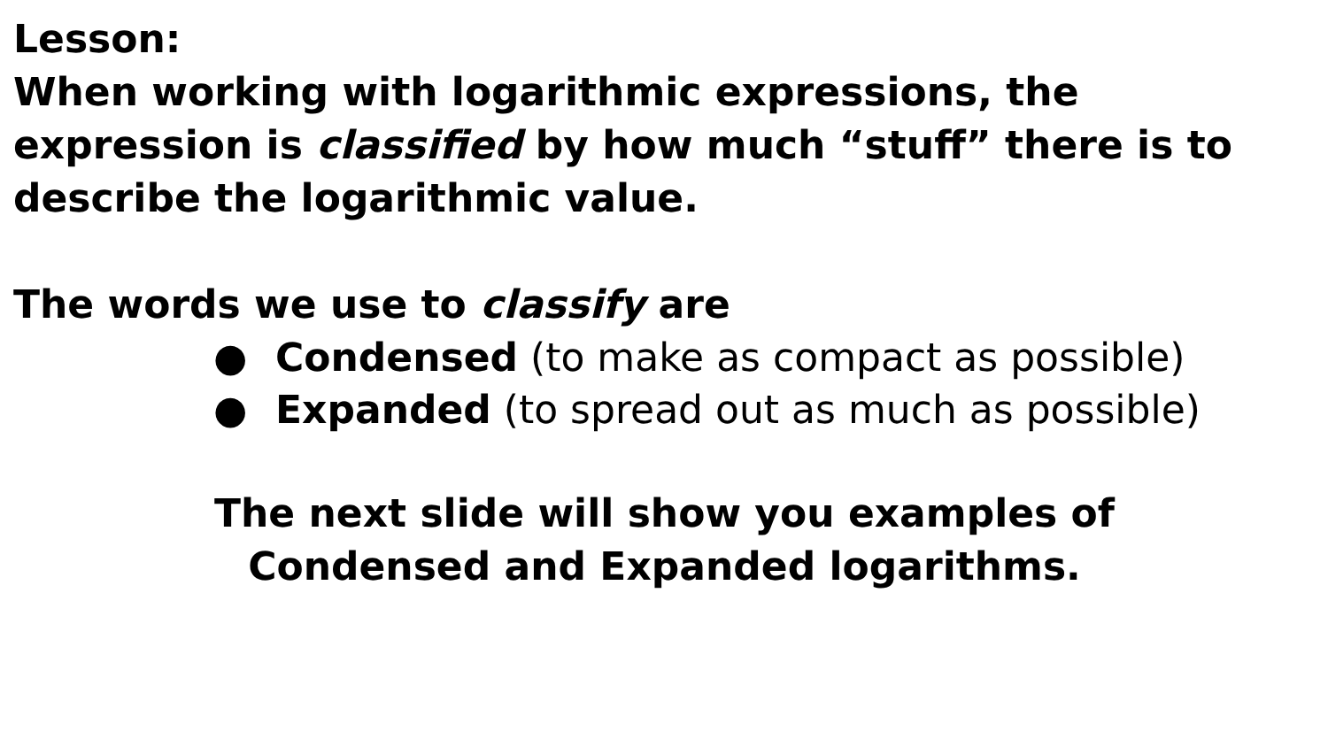Lesson:
When working with logarithmic expressions, the expression is classified by how much “stuff” there is to describe the logarithmic value.
The words we use to classify are
● Condensed (to make as compact as possible)
● Expanded (to spread out as much as possible)
The next slide will show you examples of
Condensed and Expanded logarithms.